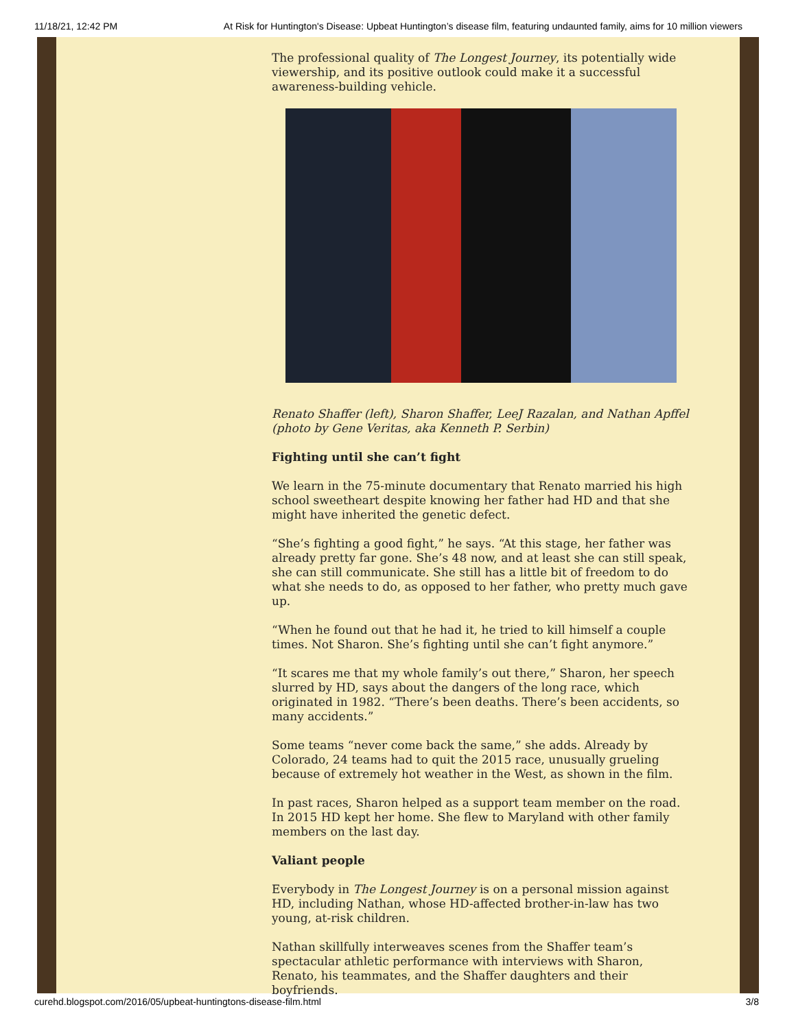11/18/21, 12:42 PM At Risk for Huntington's Disease: Upbeat Huntington’s disease film, featuring undaunted family, aims for 10 million viewers
The professional quality of The Longest Journey, its potentially wide viewership, and its positive outlook could make it a successful awareness-building vehicle.
Renato Shaffer (left), Sharon Shaffer, LeeJ Razalan, and Nathan Apffel (photo by Gene Veritas, aka Kenneth P. Serbin)
Fighting until she can’t fight
We learn in the 75-minute documentary that Renato married his high school sweetheart despite knowing her father had HD and that she might have inherited the genetic defect.
“She’s fighting a good fight,” he says. “At this stage, her father was already pretty far gone. She’s 48 now, and at least she can still speak, she can still communicate. She still has a little bit of freedom to do what she needs to do, as opposed to her father, who pretty much gave up.
“When he found out that he had it, he tried to kill himself a couple times. Not Sharon. She’s fighting until she can’t fight anymore.”
“It scares me that my whole family’s out there,” Sharon, her speech slurred by HD, says about the dangers of the long race, which originated in 1982. “There’s been deaths. There’s been accidents, so many accidents.”
Some teams “never come back the same,” she adds. Already by Colorado, 24 teams had to quit the 2015 race, unusually grueling because of extremely hot weather in the West, as shown in the film.
In past races, Sharon helped as a support team member on the road. In 2015 HD kept her home. She flew to Maryland with other family members on the last day.
Valiant people
Everybody in The Longest Journey is on a personal mission against HD, including Nathan, whose HD-affected brother-in-law has two young, at-risk children.
Nathan skillfully interweaves scenes from the Shaffer team’s spectacular athletic performance with interviews with Sharon, Renato, his teammates, and the Shaffer daughters and their boyfriends.
curehd.blogspot.com/2016/05/upbeat-huntingtons-disease-film.html 3/8